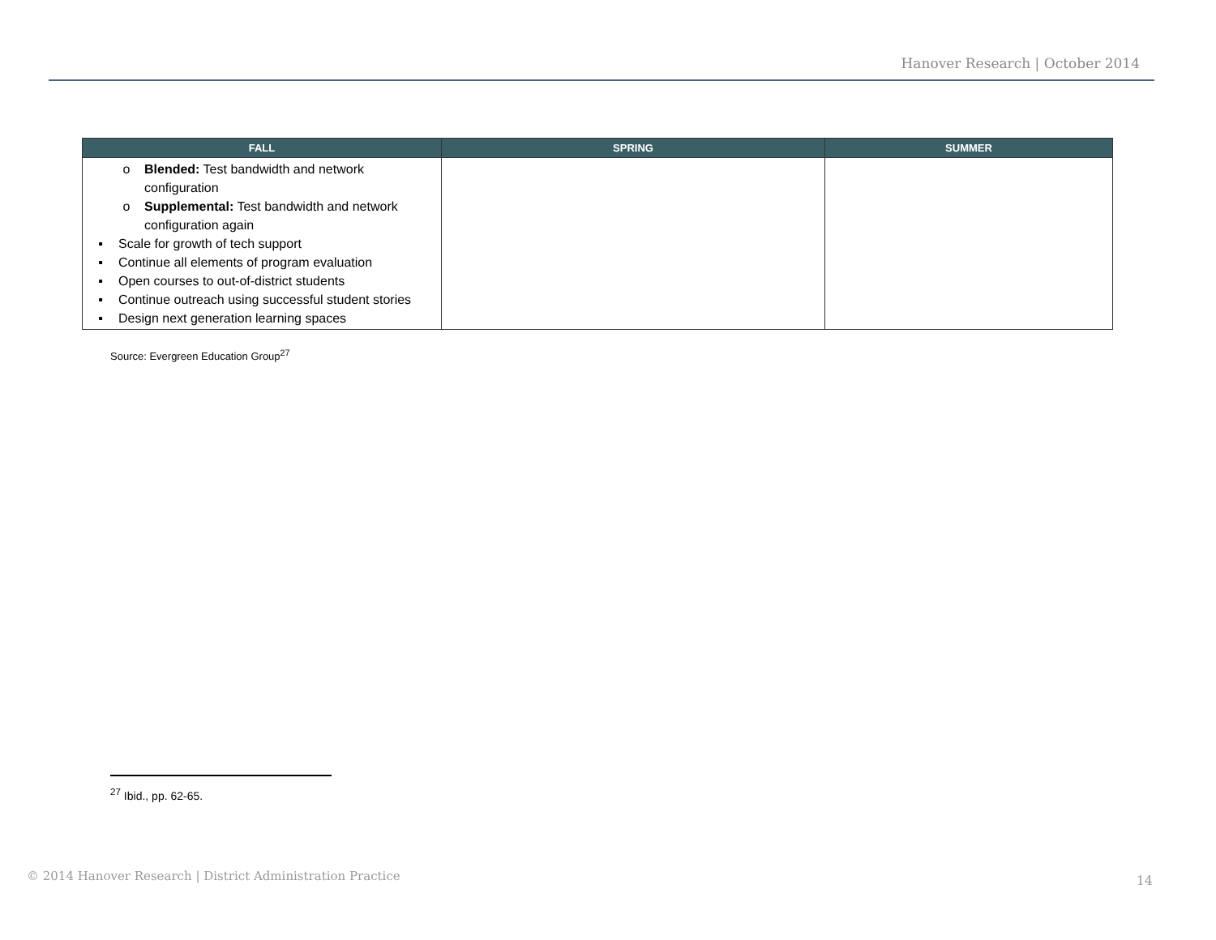Hanover Research | October 2014
| FALL | SPRING | SUMMER |
| --- | --- | --- |
| o Blended: Test bandwidth and network configuration o Supplemental: Test bandwidth and network configuration again ▪ Scale for growth of tech support ▪ Continue all elements of program evaluation ▪ Open courses to out-of-district students ▪ Continue outreach using successful student stories ▪ Design next generation learning spaces | | |
Source: Evergreen Education Group<sup>27</sup>
<sup>27</sup> Ibid., pp. 62-65.
© 2014 Hanover Research | District Administration Practice
14